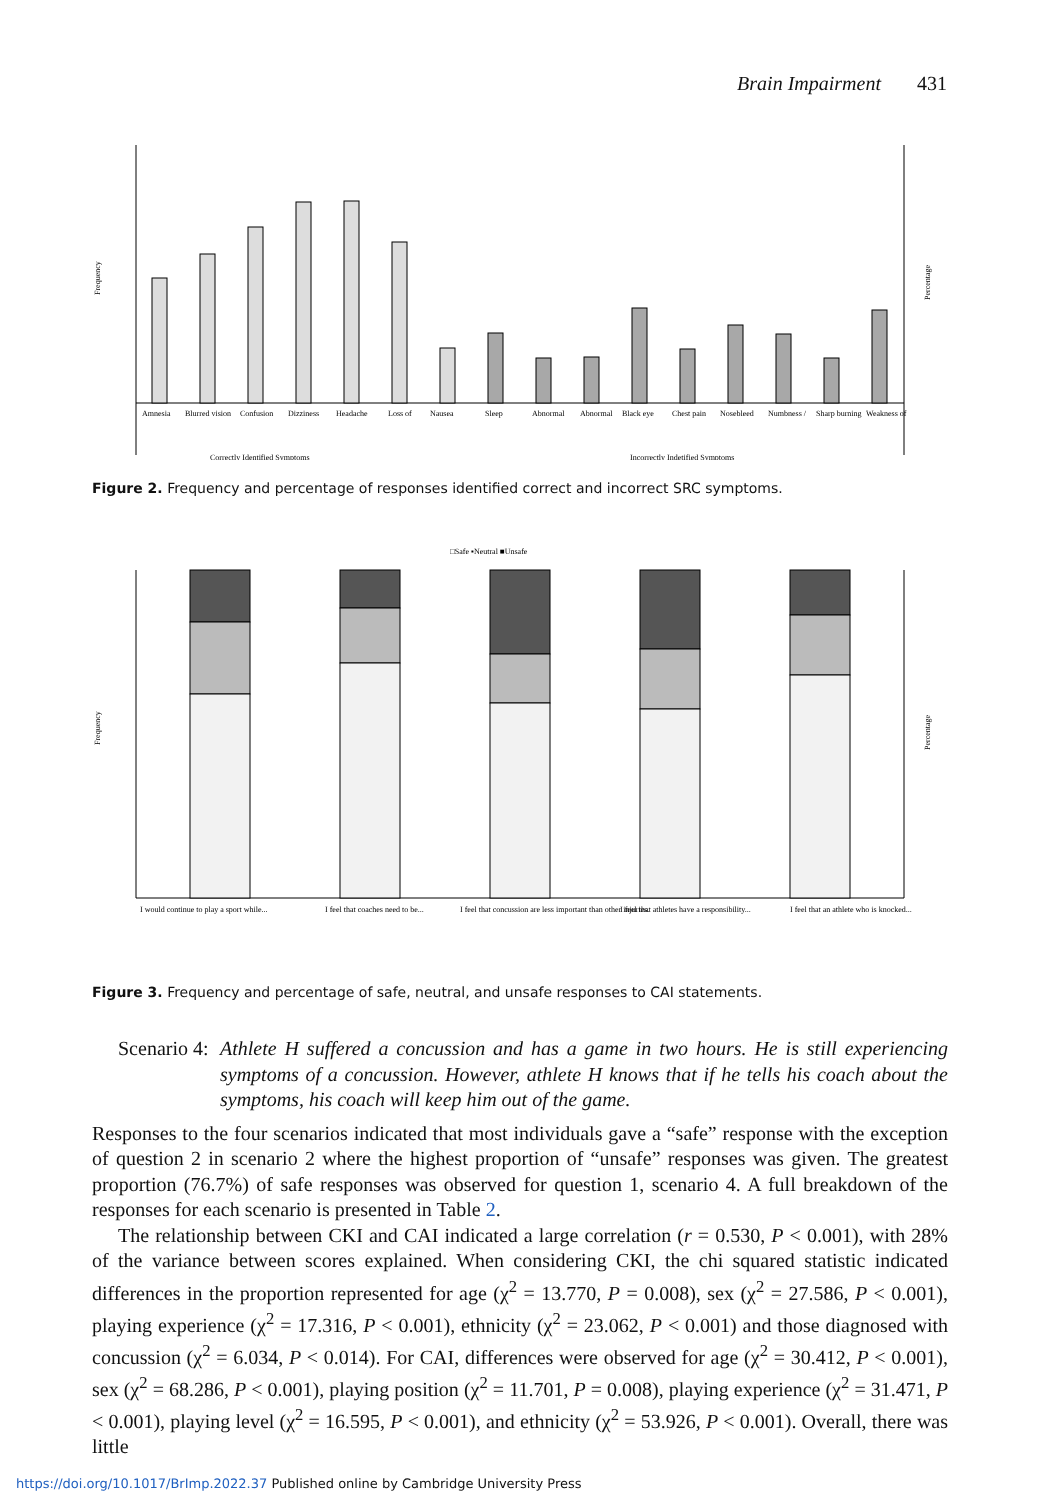Brain Impairment 431
Frequency
Percentage
Amnesia
Blurred vision
Confusion
Dizziness
Headache
Loss of
Nausea
Sleep
Abnormal
Abnormal
Black eye
Chest pain
Nosebleed
Numbness /
Sharp burning
Weakness of
Correctly Identified Symptoms
Incorrectly Indetified Symptoms
Figure 2. Frequency and percentage of responses identified correct and incorrect SRC symptoms.
□Safe ▪Neutral ■Unsafe
Frequency
Percentage
I would continue to play a sport while...
I feel that coaches need to be...
I feel that concussion are less important than other injuries.
I feel that athletes have a responsibility...
I feel that an athlete who is knocked...
Figure 3. Frequency and percentage of safe, neutral, and unsafe responses to CAI statements.
Scenario 4:
Athlete H suffered a concussion and has a game in two hours. He is still experiencing symptoms of a concussion. However, athlete H knows that if he tells his coach about the symptoms, his coach will keep him out of the game.
Responses to the four scenarios indicated that most individuals gave a “safe” response with the exception of question 2 in scenario 2 where the highest proportion of “unsafe” responses was given. The greatest proportion (76.7%) of safe responses was observed for question 1, scenario 4. A full breakdown of the responses for each scenario is presented in Table 2.
The relationship between CKI and CAI indicated a large correlation (r = 0.530, P < 0.001), with 28% of the variance between scores explained. When considering CKI, the chi squared statistic indicated differences in the proportion represented for age (χ<sup>2</sup> = 13.770, P = 0.008), sex (χ<sup>2</sup> = 27.586, P < 0.001), playing experience (χ<sup>2</sup> = 17.316, P < 0.001), ethnicity (χ<sup>2</sup> = 23.062, P < 0.001) and those diagnosed with concussion (χ<sup>2</sup> = 6.034, P < 0.014). For CAI, differences were observed for age (χ<sup>2</sup> = 30.412, P < 0.001), sex (χ<sup>2</sup> = 68.286, P < 0.001), playing position (χ<sup>2</sup> = 11.701, P = 0.008), playing experience (χ<sup>2</sup> = 31.471, P < 0.001), playing level (χ<sup>2</sup> = 16.595, P < 0.001), and ethnicity (χ<sup>2</sup> = 53.926, P < 0.001). Overall, there was little
https://doi.org/10.1017/BrImp.2022.37 Published online by Cambridge University Press